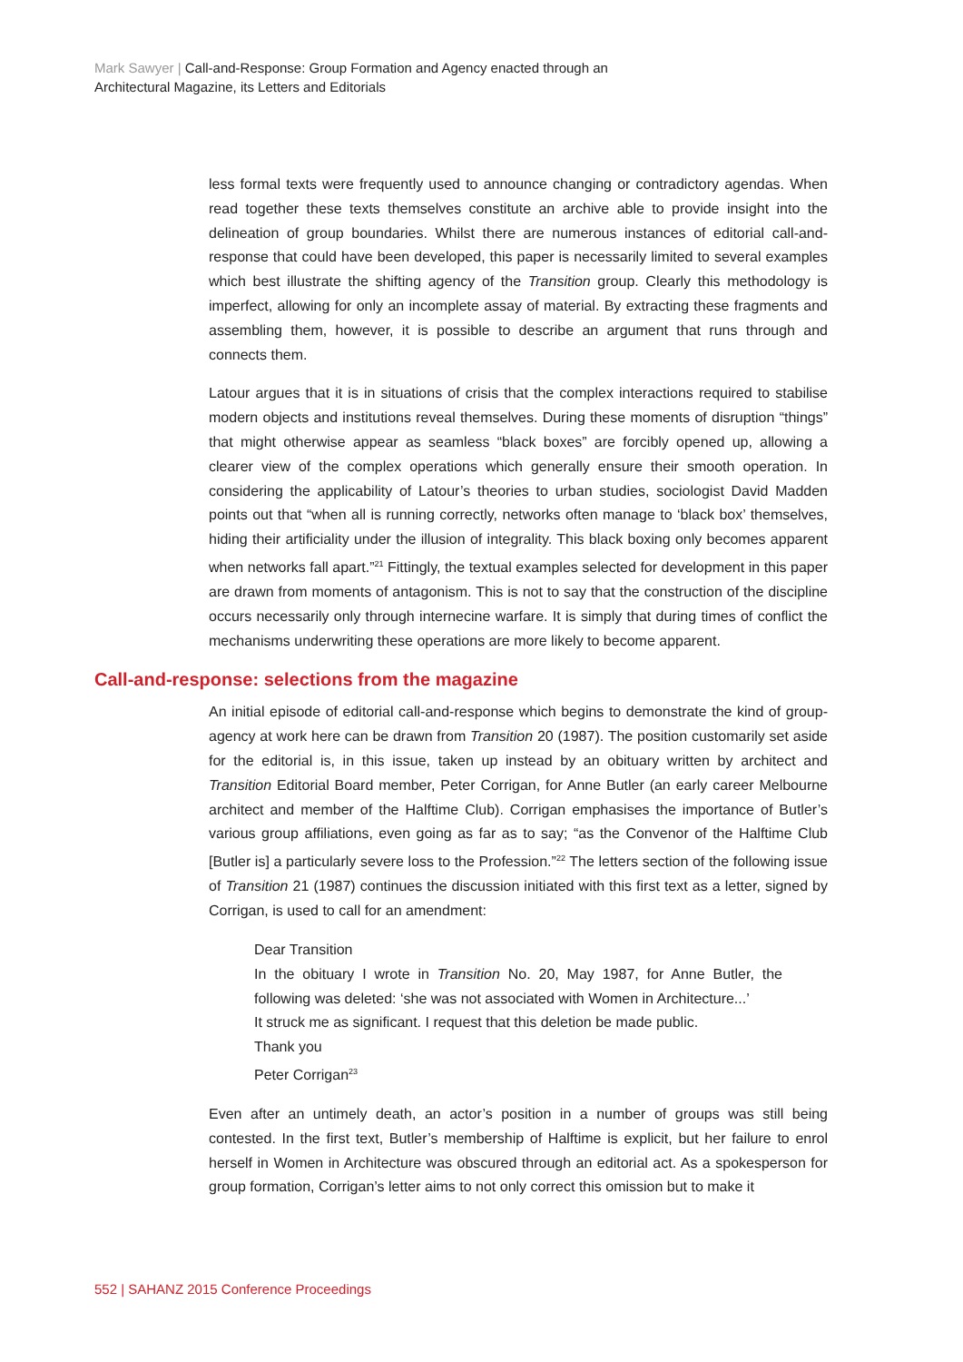Mark Sawyer | Call-and-Response: Group Formation and Agency enacted through an
Architectural Magazine, its Letters and Editorials
less formal texts were frequently used to announce changing or contradictory agendas. When read together these texts themselves constitute an archive able to provide insight into the delineation of group boundaries. Whilst there are numerous instances of editorial call-and-response that could have been developed, this paper is necessarily limited to several examples which best illustrate the shifting agency of the Transition group. Clearly this methodology is imperfect, allowing for only an incomplete assay of material. By extracting these fragments and assembling them, however, it is possible to describe an argument that runs through and connects them.
Latour argues that it is in situations of crisis that the complex interactions required to stabilise modern objects and institutions reveal themselves. During these moments of disruption “things” that might otherwise appear as seamless “black boxes” are forcibly opened up, allowing a clearer view of the complex operations which generally ensure their smooth operation. In considering the applicability of Latour’s theories to urban studies, sociologist David Madden points out that “when all is running correctly, networks often manage to ‘black box’ themselves, hiding their artificiality under the illusion of integrality. This black boxing only becomes apparent when networks fall apart.”<sup>21</sup> Fittingly, the textual examples selected for development in this paper are drawn from moments of antagonism. This is not to say that the construction of the discipline occurs necessarily only through internecine warfare. It is simply that during times of conflict the mechanisms underwriting these operations are more likely to become apparent.
Call-and-response: selections from the magazine
An initial episode of editorial call-and-response which begins to demonstrate the kind of group-agency at work here can be drawn from Transition 20 (1987). The position customarily set aside for the editorial is, in this issue, taken up instead by an obituary written by architect and Transition Editorial Board member, Peter Corrigan, for Anne Butler (an early career Melbourne architect and member of the Halftime Club). Corrigan emphasises the importance of Butler’s various group affiliations, even going as far as to say; “as the Convenor of the Halftime Club [Butler is] a particularly severe loss to the Profession.”<sup>22</sup> The letters section of the following issue of Transition 21 (1987) continues the discussion initiated with this first text as a letter, signed by Corrigan, is used to call for an amendment:
Dear Transition
In the obituary I wrote in Transition No. 20, May 1987, for Anne Butler, the following was deleted: ‘she was not associated with Women in Architecture...’
It struck me as significant. I request that this deletion be made public.
Thank you
Peter Corrigan<sup>23</sup>
Even after an untimely death, an actor’s position in a number of groups was still being contested. In the first text, Butler’s membership of Halftime is explicit, but her failure to enrol herself in Women in Architecture was obscured through an editorial act. As a spokesperson for group formation, Corrigan’s letter aims to not only correct this omission but to make it
552 | SAHANZ 2015 Conference Proceedings